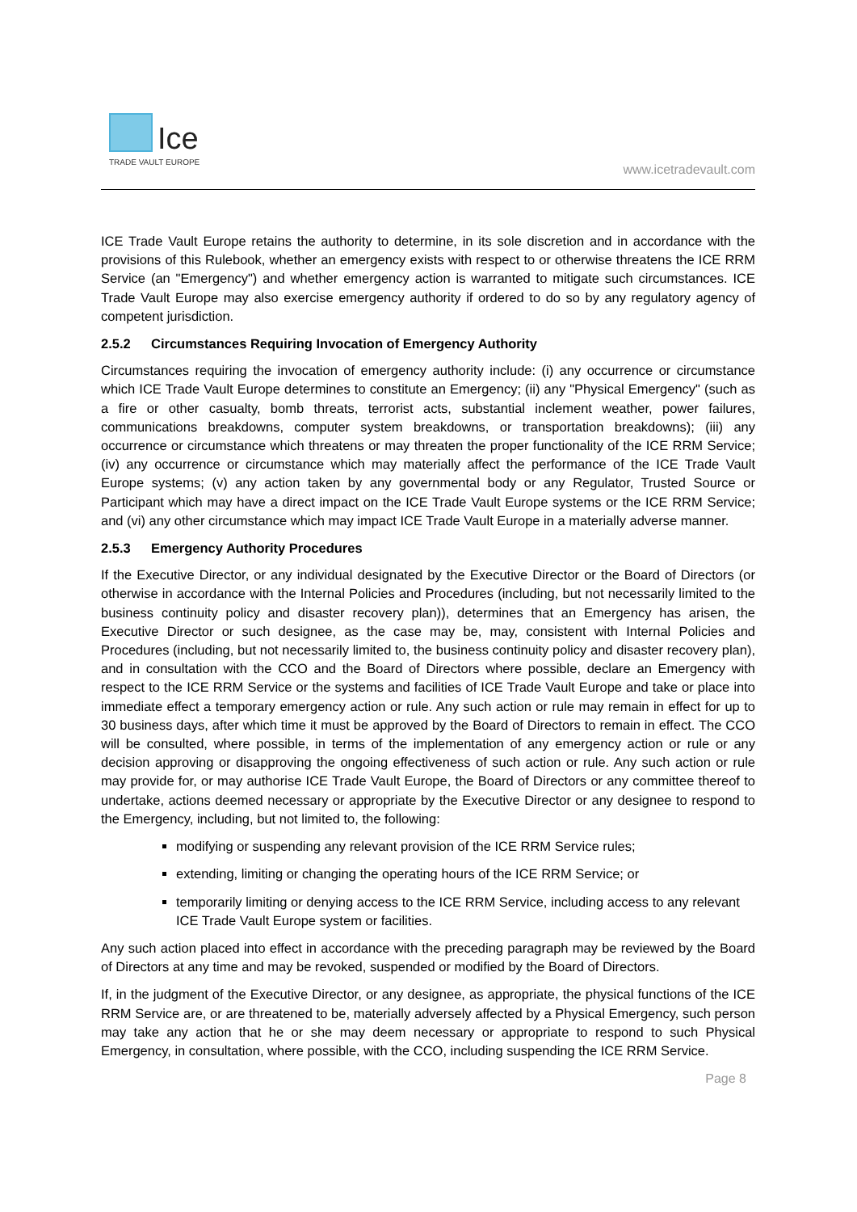Ice
TRADE VAULT EUROPE
www.icetradevault.com
ICE Trade Vault Europe retains the authority to determine, in its sole discretion and in accordance with the provisions of this Rulebook, whether an emergency exists with respect to or otherwise threatens the ICE RRM Service (an "Emergency") and whether emergency action is warranted to mitigate such circumstances. ICE Trade Vault Europe may also exercise emergency authority if ordered to do so by any regulatory agency of competent jurisdiction.
2.5.2 Circumstances Requiring Invocation of Emergency Authority
Circumstances requiring the invocation of emergency authority include: (i) any occurrence or circumstance which ICE Trade Vault Europe determines to constitute an Emergency; (ii) any "Physical Emergency" (such as a fire or other casualty, bomb threats, terrorist acts, substantial inclement weather, power failures, communications breakdowns, computer system breakdowns, or transportation breakdowns); (iii) any occurrence or circumstance which threatens or may threaten the proper functionality of the ICE RRM Service; (iv) any occurrence or circumstance which may materially affect the performance of the ICE Trade Vault Europe systems; (v) any action taken by any governmental body or any Regulator, Trusted Source or Participant which may have a direct impact on the ICE Trade Vault Europe systems or the ICE RRM Service; and (vi) any other circumstance which may impact ICE Trade Vault Europe in a materially adverse manner.
2.5.3 Emergency Authority Procedures
If the Executive Director, or any individual designated by the Executive Director or the Board of Directors (or otherwise in accordance with the Internal Policies and Procedures (including, but not necessarily limited to the business continuity policy and disaster recovery plan)), determines that an Emergency has arisen, the Executive Director or such designee, as the case may be, may, consistent with Internal Policies and Procedures (including, but not necessarily limited to, the business continuity policy and disaster recovery plan), and in consultation with the CCO and the Board of Directors where possible, declare an Emergency with respect to the ICE RRM Service or the systems and facilities of ICE Trade Vault Europe and take or place into immediate effect a temporary emergency action or rule. Any such action or rule may remain in effect for up to 30 business days, after which time it must be approved by the Board of Directors to remain in effect. The CCO will be consulted, where possible, in terms of the implementation of any emergency action or rule or any decision approving or disapproving the ongoing effectiveness of such action or rule. Any such action or rule may provide for, or may authorise ICE Trade Vault Europe, the Board of Directors or any committee thereof to undertake, actions deemed necessary or appropriate by the Executive Director or any designee to respond to the Emergency, including, but not limited to, the following:
modifying or suspending any relevant provision of the ICE RRM Service rules;
extending, limiting or changing the operating hours of the ICE RRM Service; or
temporarily limiting or denying access to the ICE RRM Service, including access to any relevant ICE Trade Vault Europe system or facilities.
Any such action placed into effect in accordance with the preceding paragraph may be reviewed by the Board of Directors at any time and may be revoked, suspended or modified by the Board of Directors.
If, in the judgment of the Executive Director, or any designee, as appropriate, the physical functions of the ICE RRM Service are, or are threatened to be, materially adversely affected by a Physical Emergency, such person may take any action that he or she may deem necessary or appropriate to respond to such Physical Emergency, in consultation, where possible, with the CCO, including suspending the ICE RRM Service.
Page 8